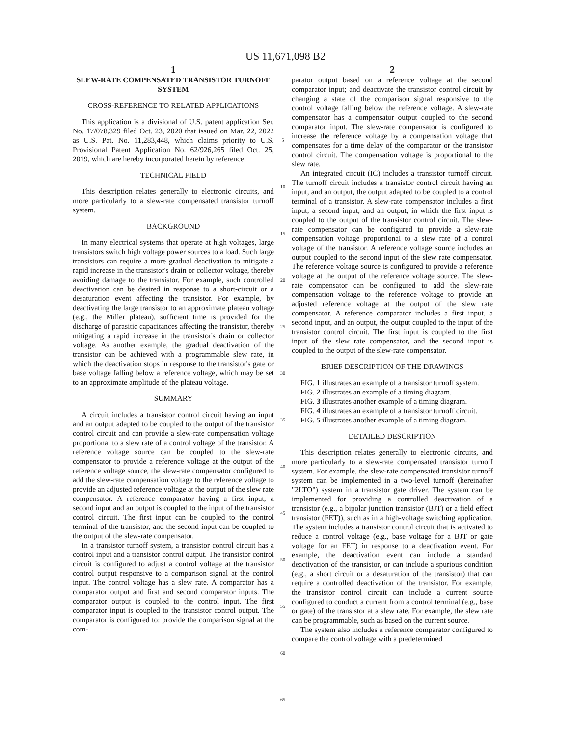US 11,671,098 B2
1
SLEW-RATE COMPENSATED TRANSISTOR TURNOFF SYSTEM
CROSS-REFERENCE TO RELATED APPLICATIONS
This application is a divisional of U.S. patent application Ser. No. 17/078,329 filed Oct. 23, 2020 that issued on Mar. 22, 2022 as U.S. Pat. No. 11,283,448, which claims priority to U.S. Provisional Patent Application No. 62/926,265 filed Oct. 25, 2019, which are hereby incorporated herein by reference.
TECHNICAL FIELD
This description relates generally to electronic circuits, and more particularly to a slew-rate compensated transistor turnoff system.
BACKGROUND
In many electrical systems that operate at high voltages, large transistors switch high voltage power sources to a load. Such large transistors can require a more gradual deactivation to mitigate a rapid increase in the transistor's drain or collector voltage, thereby avoiding damage to the transistor. For example, such controlled deactivation can be desired in response to a short-circuit or a desaturation event affecting the transistor. For example, by deactivating the large transistor to an approximate plateau voltage (e.g., the Miller plateau), sufficient time is provided for the discharge of parasitic capacitances affecting the transistor, thereby mitigating a rapid increase in the transistor's drain or collector voltage. As another example, the gradual deactivation of the transistor can be achieved with a programmable slew rate, in which the deactivation stops in response to the transistor's gate or base voltage falling below a reference voltage, which may be set to an approximate amplitude of the plateau voltage.
SUMMARY
A circuit includes a transistor control circuit having an input and an output adapted to be coupled to the output of the transistor control circuit and can provide a slew-rate compensation voltage proportional to a slew rate of a control voltage of the transistor. A reference voltage source can be coupled to the slew-rate compensator to provide a reference voltage at the output of the reference voltage source, the slew-rate compensator configured to add the slew-rate compensation voltage to the reference voltage to provide an adjusted reference voltage at the output of the slew rate compensator. A reference comparator having a first input, a second input and an output is coupled to the input of the transistor control circuit. The first input can be coupled to the control terminal of the transistor, and the second input can be coupled to the output of the slew-rate compensator.
In a transistor turnoff system, a transistor control circuit has a control input and a transistor control output. The transistor control circuit is configured to adjust a control voltage at the transistor control output responsive to a comparison signal at the control input. The control voltage has a slew rate. A comparator has a comparator output and first and second comparator inputs. The comparator output is coupled to the control input. The first comparator input is coupled to the transistor control output. The comparator is configured to: provide the comparison signal at the com-
5
10
15
20
25
30
35
40
45
50
55
60
65
2
parator output based on a reference voltage at the second comparator input; and deactivate the transistor control circuit by changing a state of the comparison signal responsive to the control voltage falling below the reference voltage. A slew-rate compensator has a compensator output coupled to the second comparator input. The slew-rate compensator is configured to increase the reference voltage by a compensation voltage that compensates for a time delay of the comparator or the transistor control circuit. The compensation voltage is proportional to the slew rate.
An integrated circuit (IC) includes a transistor turnoff circuit. The turnoff circuit includes a transistor control circuit having an input, and an output, the output adapted to be coupled to a control terminal of a transistor. A slew-rate compensator includes a first input, a second input, and an output, in which the first input is coupled to the output of the transistor control circuit. The slew-rate compensator can be configured to provide a slew-rate compensation voltage proportional to a slew rate of a control voltage of the transistor. A reference voltage source includes an output coupled to the second input of the slew rate compensator. The reference voltage source is configured to provide a reference voltage at the output of the reference voltage source. The slew-rate compensator can be configured to add the slew-rate compensation voltage to the reference voltage to provide an adjusted reference voltage at the output of the slew rate compensator. A reference comparator includes a first input, a second input, and an output, the output coupled to the input of the transistor control circuit. The first input is coupled to the first input of the slew rate compensator, and the second input is coupled to the output of the slew-rate compensator.
BRIEF DESCRIPTION OF THE DRAWINGS
FIG. 1 illustrates an example of a transistor turnoff system.
FIG. 2 illustrates an example of a timing diagram.
FIG. 3 illustrates another example of a timing diagram.
FIG. 4 illustrates an example of a transistor turnoff circuit.
FIG. 5 illustrates another example of a timing diagram.
DETAILED DESCRIPTION
This description relates generally to electronic circuits, and more particularly to a slew-rate compensated transistor turnoff system. For example, the slew-rate compensated transistor turnoff system can be implemented in a two-level turnoff (hereinafter "2LTO") system in a transistor gate driver. The system can be implemented for providing a controlled deactivation of a transistor (e.g., a bipolar junction transistor (BJT) or a field effect transistor (FET)), such as in a high-voltage switching application. The system includes a transistor control circuit that is activated to reduce a control voltage (e.g., base voltage for a BJT or gate voltage for an FET) in response to a deactivation event. For example, the deactivation event can include a standard deactivation of the transistor, or can include a spurious condition (e.g., a short circuit or a desaturation of the transistor) that can require a controlled deactivation of the transistor. For example, the transistor control circuit can include a current source configured to conduct a current from a control terminal (e.g., base or gate) of the transistor at a slew rate. For example, the slew rate can be programmable, such as based on the current source.
The system also includes a reference comparator configured to compare the control voltage with a predetermined